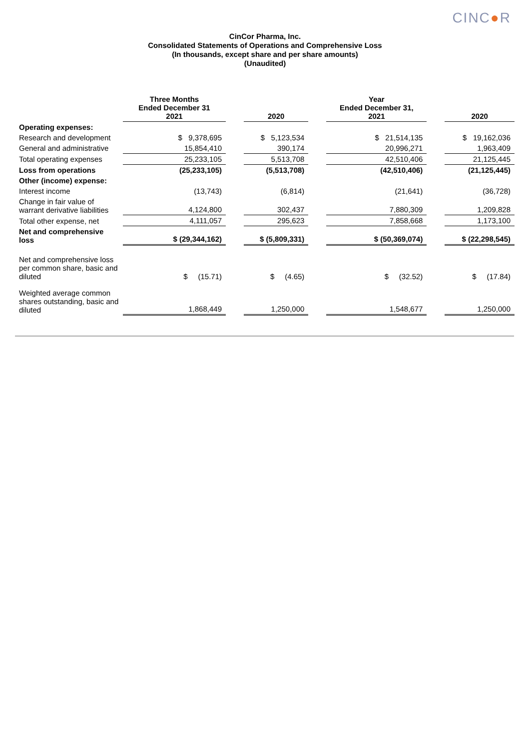CINC●R
CinCor Pharma, Inc.
Consolidated Statements of Operations and Comprehensive Loss
(In thousands, except share and per share amounts)
(Unaudited)
| | Three Months Ended December 31 2021 | | 2020 | | Year Ended December 31, 2021 | | 2020 |
| Operating expenses: | | | | | | | |
| Research and development | $ 9,378,695 | | $ 5,123,534 | | $ 21,514,135 | | $ 19,162,036 |
| General and administrative | 15,854,410 | | 390,174 | | 20,996,271 | | 1,963,409 |
| Total operating expenses | 25,233,105 | | 5,513,708 | | 42,510,406 | | 21,125,445 |
| Loss from operations | (25,233,105) | | (5,513,708) | | (42,510,406) | | (21,125,445) |
| Other (income) expense: | | | | | | | |
| Interest income | (13,743) | | (6,814) | | (21,641) | | (36,728) |
| Change in fair value of warrant derivative liabilities | 4,124,800 | | 302,437 | | 7,880,309 | | 1,209,828 |
| Total other expense, net | 4,111,057 | | 295,623 | | 7,858,668 | | 1,173,100 |
| Net and comprehensive loss | $ (29,344,162) | | $ (5,809,331) | | $ (50,369,074) | | $ (22,298,545) |
| Net and comprehensive loss per common share, basic and diluted | $ (15.71) | | $ (4.65) | | $ (32.52) | | $ (17.84) |
| Weighted average common shares outstanding, basic and diluted | 1,868,449 | | 1,250,000 | | 1,548,677 | | 1,250,000 |